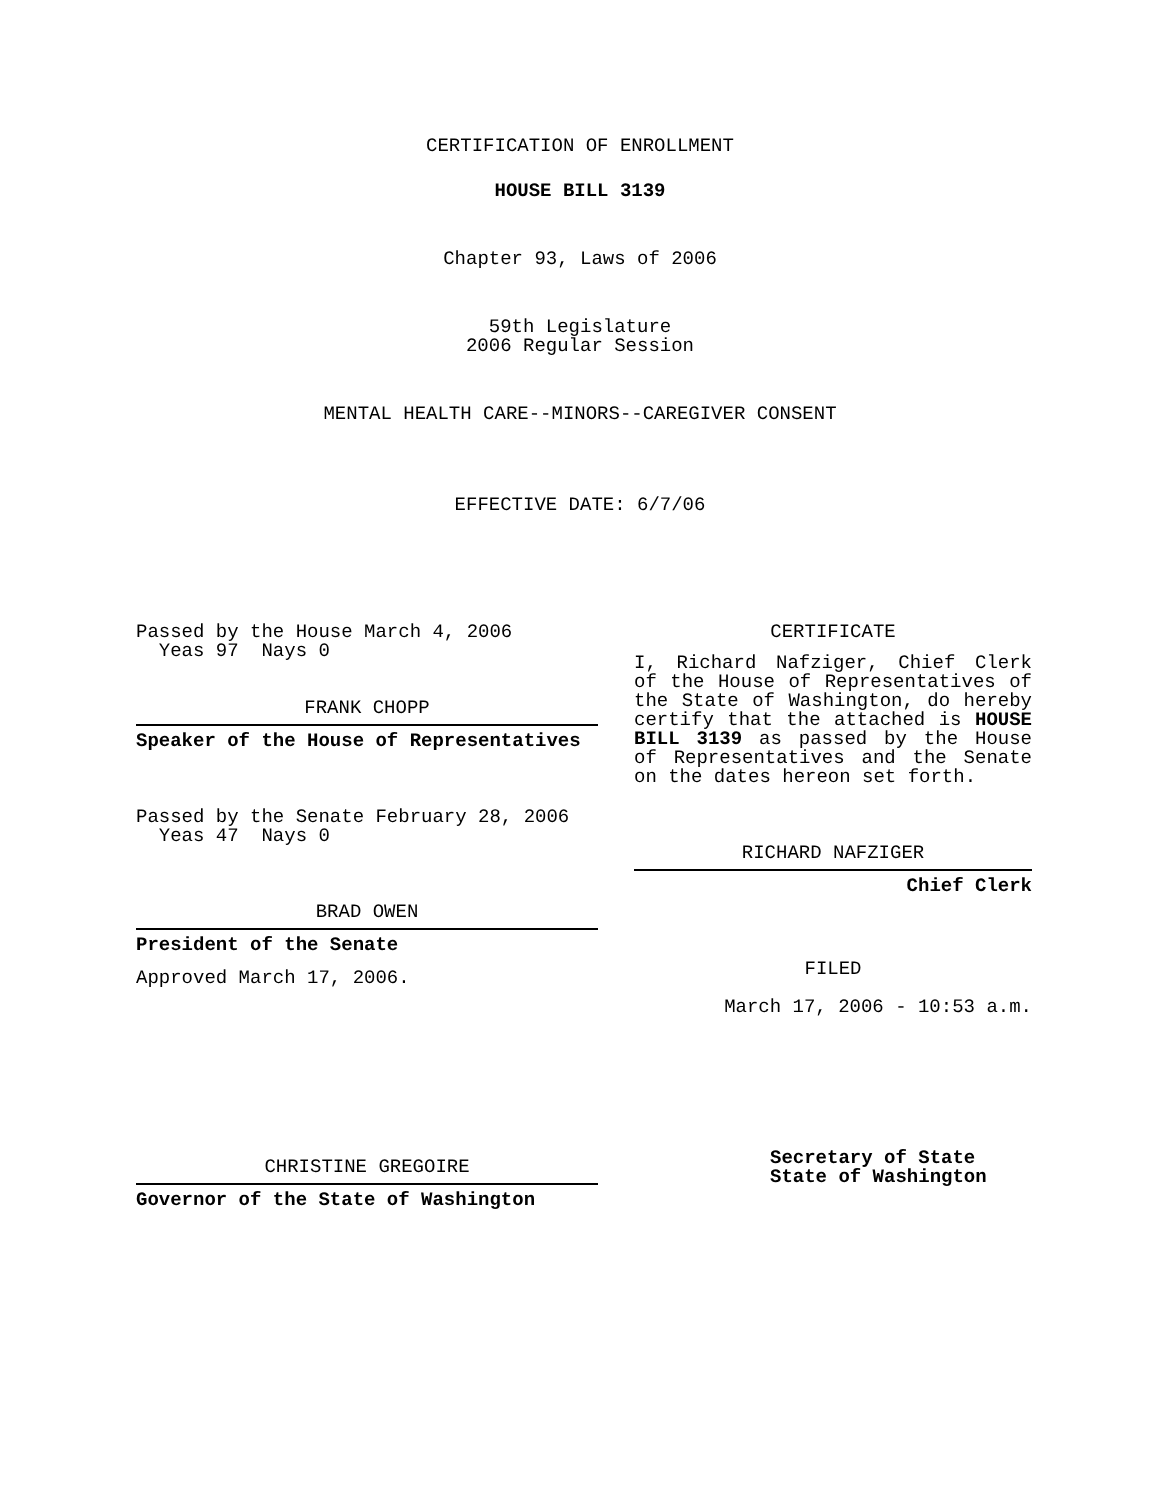CERTIFICATION OF ENROLLMENT
HOUSE BILL 3139
Chapter 93, Laws of 2006
59th Legislature
2006 Regular Session
MENTAL HEALTH CARE--MINORS--CAREGIVER CONSENT
EFFECTIVE DATE: 6/7/06
Passed by the House March 4, 2006
Yeas 97 Nays 0
FRANK CHOPP
Speaker of the House of Representatives
Passed by the Senate February 28, 2006
Yeas 47 Nays 0
BRAD OWEN
President of the Senate
Approved March 17, 2006.
CHRISTINE GREGOIRE
Governor of the State of Washington
CERTIFICATE
I, Richard Nafziger, Chief Clerk of the House of Representatives of the State of Washington, do hereby certify that the attached is HOUSE BILL 3139 as passed by the House of Representatives and the Senate on the dates hereon set forth.
RICHARD NAFZIGER
Chief Clerk
FILED
March 17, 2006 - 10:53 a.m.
Secretary of State
State of Washington